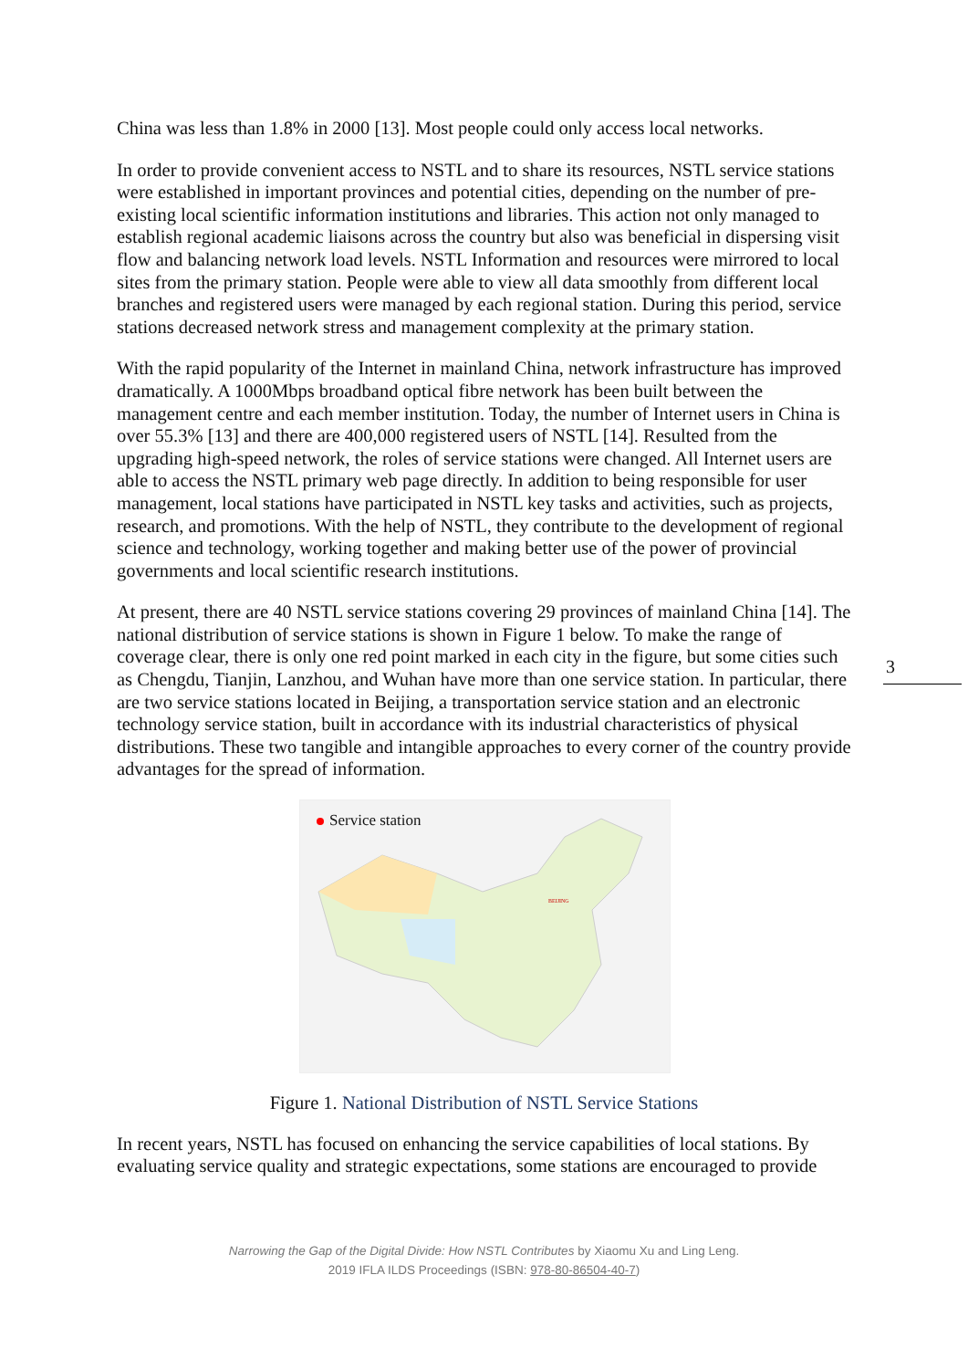China was less than 1.8% in 2000 [13]. Most people could only access local networks.
In order to provide convenient access to NSTL and to share its resources, NSTL service stations were established in important provinces and potential cities, depending on the number of pre-existing local scientific information institutions and libraries. This action not only managed to establish regional academic liaisons across the country but also was beneficial in dispersing visit flow and balancing network load levels. NSTL Information and resources were mirrored to local sites from the primary station. People were able to view all data smoothly from different local branches and registered users were managed by each regional station. During this period, service stations decreased network stress and management complexity at the primary station.
With the rapid popularity of the Internet in mainland China, network infrastructure has improved dramatically. A 1000Mbps broadband optical fibre network has been built between the management centre and each member institution. Today, the number of Internet users in China is over 55.3% [13] and there are 400,000 registered users of NSTL [14]. Resulted from the upgrading high-speed network, the roles of service stations were changed. All Internet users are able to access the NSTL primary web page directly. In addition to being responsible for user management, local stations have participated in NSTL key tasks and activities, such as projects, research, and promotions. With the help of NSTL, they contribute to the development of regional science and technology, working together and making better use of the power of provincial governments and local scientific research institutions.
At present, there are 40 NSTL service stations covering 29 provinces of mainland China [14]. The national distribution of service stations is shown in Figure 1 below. To make the range of coverage clear, there is only one red point marked in each city in the figure, but some cities such as Chengdu, Tianjin, Lanzhou, and Wuhan have more than one service station. In particular, there are two service stations located in Beijing, a transportation service station and an electronic technology service station, built in accordance with its industrial characteristics of physical distributions. These two tangible and intangible approaches to every corner of the country provide advantages for the spread of information.
Service station
BEIJING
Figure 1. National Distribution of NSTL Service Stations
In recent years, NSTL has focused on enhancing the service capabilities of local stations. By evaluating service quality and strategic expectations, some stations are encouraged to provide
3
Narrowing the Gap of the Digital Divide: How NSTL Contributes by Xiaomu Xu and Ling Leng.
2019 IFLA ILDS Proceedings (ISBN: 978-80-86504-40-7)